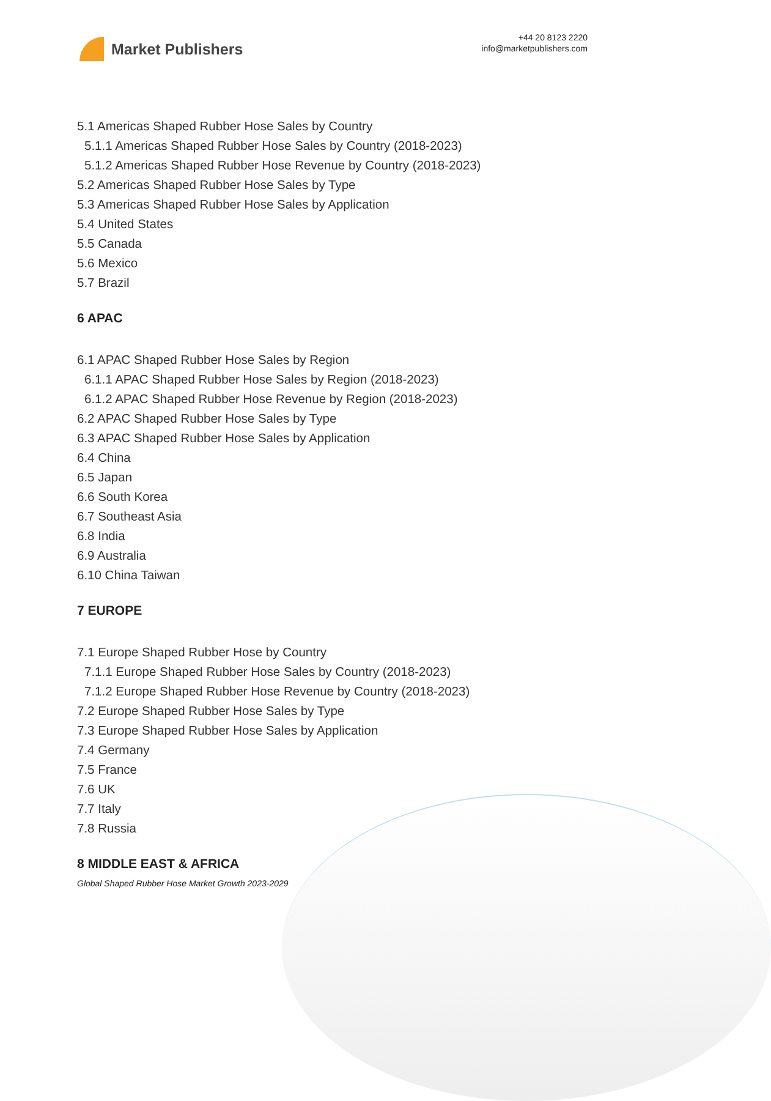Market Publishers
+44 20 8123 2220
info@marketpublishers.com
5.1 Americas Shaped Rubber Hose Sales by Country
5.1.1 Americas Shaped Rubber Hose Sales by Country (2018-2023)
5.1.2 Americas Shaped Rubber Hose Revenue by Country (2018-2023)
5.2 Americas Shaped Rubber Hose Sales by Type
5.3 Americas Shaped Rubber Hose Sales by Application
5.4 United States
5.5 Canada
5.6 Mexico
5.7 Brazil
6 APAC
6.1 APAC Shaped Rubber Hose Sales by Region
6.1.1 APAC Shaped Rubber Hose Sales by Region (2018-2023)
6.1.2 APAC Shaped Rubber Hose Revenue by Region (2018-2023)
6.2 APAC Shaped Rubber Hose Sales by Type
6.3 APAC Shaped Rubber Hose Sales by Application
6.4 China
6.5 Japan
6.6 South Korea
6.7 Southeast Asia
6.8 India
6.9 Australia
6.10 China Taiwan
7 EUROPE
7.1 Europe Shaped Rubber Hose by Country
7.1.1 Europe Shaped Rubber Hose Sales by Country (2018-2023)
7.1.2 Europe Shaped Rubber Hose Revenue by Country (2018-2023)
7.2 Europe Shaped Rubber Hose Sales by Type
7.3 Europe Shaped Rubber Hose Sales by Application
7.4 Germany
7.5 France
7.6 UK
7.7 Italy
7.8 Russia
8 MIDDLE EAST & AFRICA
Global Shaped Rubber Hose Market Growth 2023-2029